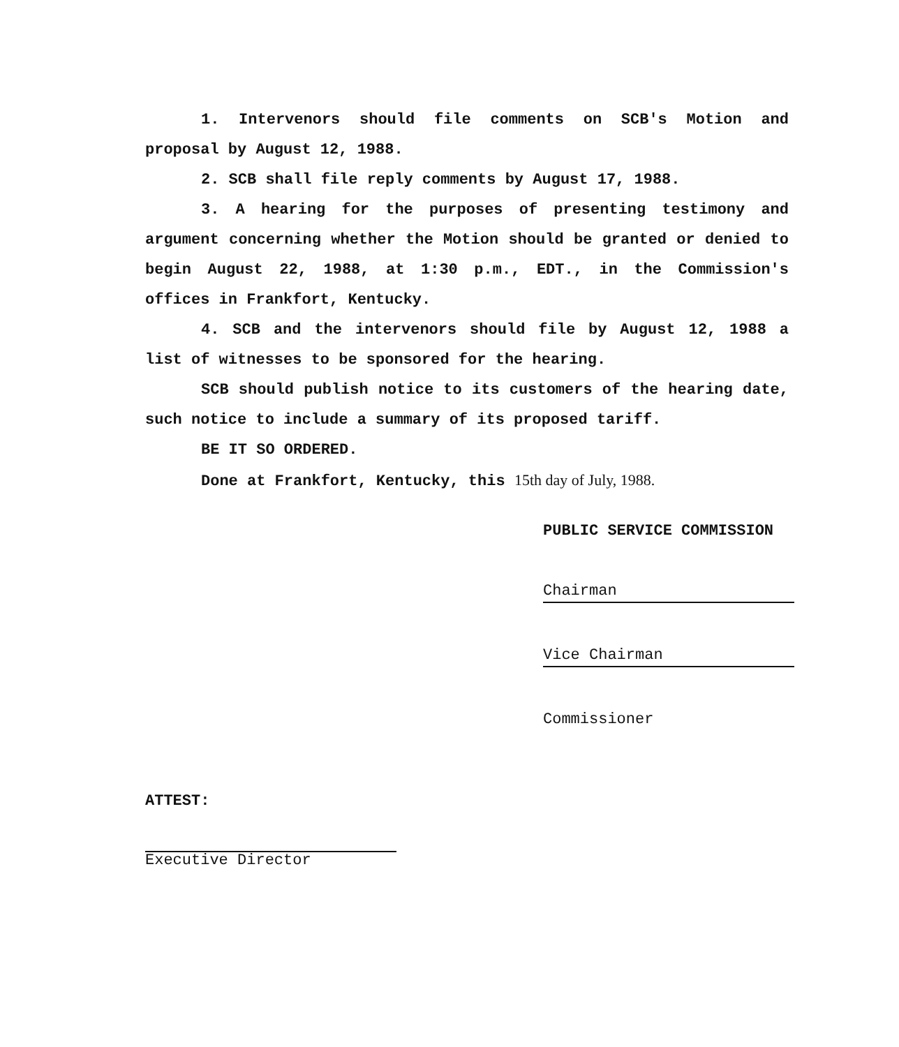1. Intervenors should file comments on SCB's Motion and proposal by August 12, 1988.
2. SCB shall file reply comments by August 17, 1988.
3. A hearing for the purposes of presenting testimony and argument concerning whether the Motion should be granted or denied to begin August 22, 1988, at 1:30 p.m., EDT., in the Commission's offices in Frankfort, Kentucky.
4. SCB and the intervenors should file by August 12, 1988 a list of witnesses to be sponsored for the hearing.
SCB should publish notice to its customers of the hearing date, such notice to include a summary of its proposed tariff.
BE IT SO ORDERED.
Done at Frankfort, Kentucky, this 15th day of July, 1988.
PUBLIC SERVICE COMMISSION
Chairman
Vice Chairman
Commissioner
ATTEST:
Executive Director